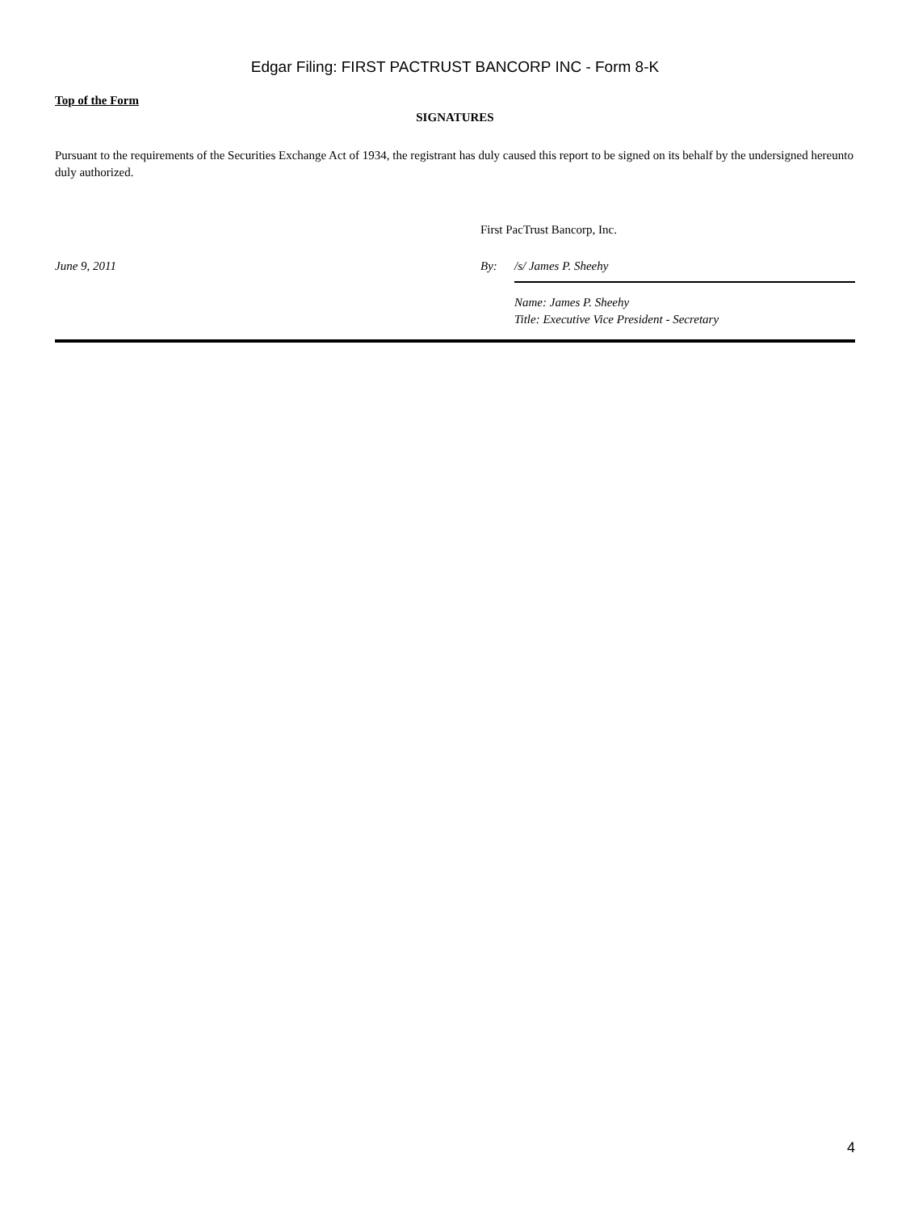Edgar Filing: FIRST PACTRUST BANCORP INC - Form 8-K
Top of the Form
SIGNATURES
Pursuant to the requirements of the Securities Exchange Act of 1934, the registrant has duly caused this report to be signed on its behalf by the undersigned hereunto duly authorized.
| | First PacTrust Bancorp, Inc. | |
| June 9, 2011 | By: | /s/ James P. Sheehy |
| | | Name: James P. Sheehy Title: Executive Vice President - Secretary |
4